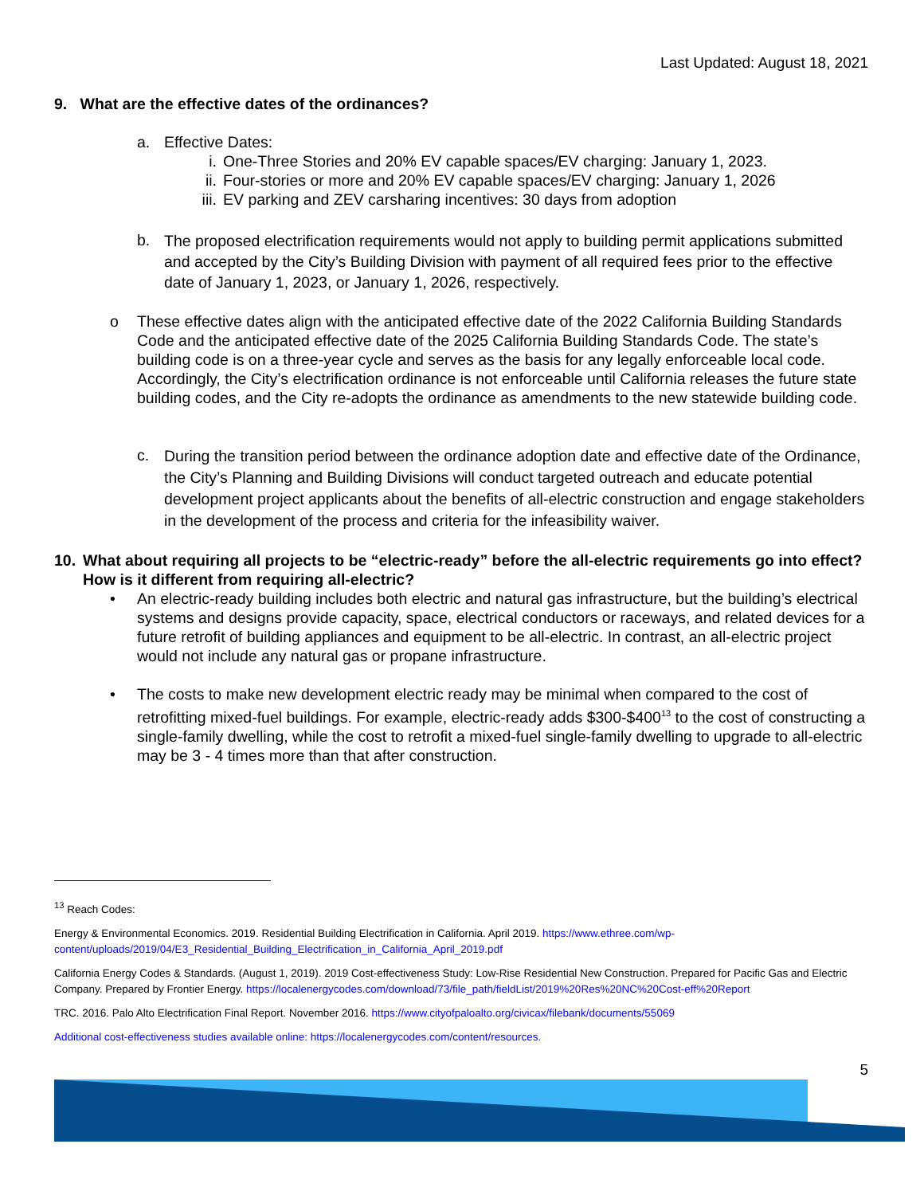Last Updated: August 18, 2021
9. What are the effective dates of the ordinances?
a. Effective Dates:
i. One-Three Stories and 20% EV capable spaces/EV charging: January 1, 2023.
ii. Four-stories or more and 20% EV capable spaces/EV charging: January 1, 2026
iii. EV parking and ZEV carsharing incentives: 30 days from adoption
b. The proposed electrification requirements would not apply to building permit applications submitted and accepted by the City’s Building Division with payment of all required fees prior to the effective date of January 1, 2023, or January 1, 2026, respectively.
o These effective dates align with the anticipated effective date of the 2022 California Building Standards Code and the anticipated effective date of the 2025 California Building Standards Code. The state’s building code is on a three-year cycle and serves as the basis for any legally enforceable local code. Accordingly, the City’s electrification ordinance is not enforceable until California releases the future state building codes, and the City re-adopts the ordinance as amendments to the new statewide building code.
c. During the transition period between the ordinance adoption date and effective date of the Ordinance, the City’s Planning and Building Divisions will conduct targeted outreach and educate potential development project applicants about the benefits of all-electric construction and engage stakeholders in the development of the process and criteria for the infeasibility waiver.
10. What about requiring all projects to be “electric-ready” before the all-electric requirements go into effect? How is it different from requiring all-electric?
• An electric-ready building includes both electric and natural gas infrastructure, but the building’s electrical systems and designs provide capacity, space, electrical conductors or raceways, and related devices for a future retrofit of building appliances and equipment to be all-electric. In contrast, an all-electric project would not include any natural gas or propane infrastructure.
• The costs to make new development electric ready may be minimal when compared to the cost of retrofitting mixed-fuel buildings. For example, electric-ready adds $300-$400<sup>13</sup> to the cost of constructing a single-family dwelling, while the cost to retrofit a mixed-fuel single-family dwelling to upgrade to all-electric may be 3 - 4 times more than that after construction.
<sup>13</sup> Reach Codes:
Energy & Environmental Economics. 2019. Residential Building Electrification in California. April 2019. https://www.ethree.com/wp-content/uploads/2019/04/E3_Residential_Building_Electrification_in_California_April_2019.pdf
California Energy Codes & Standards. (August 1, 2019). 2019 Cost-effectiveness Study: Low-Rise Residential New Construction. Prepared for Pacific Gas and Electric Company. Prepared by Frontier Energy. https://localenergycodes.com/download/73/file_path/fieldList/2019%20Res%20NC%20Cost-eff%20Report
TRC. 2016. Palo Alto Electrification Final Report. November 2016. https://www.cityofpaloalto.org/civicax/filebank/documents/55069
Additional cost-effectiveness studies available online: https://localenergycodes.com/content/resources.
5